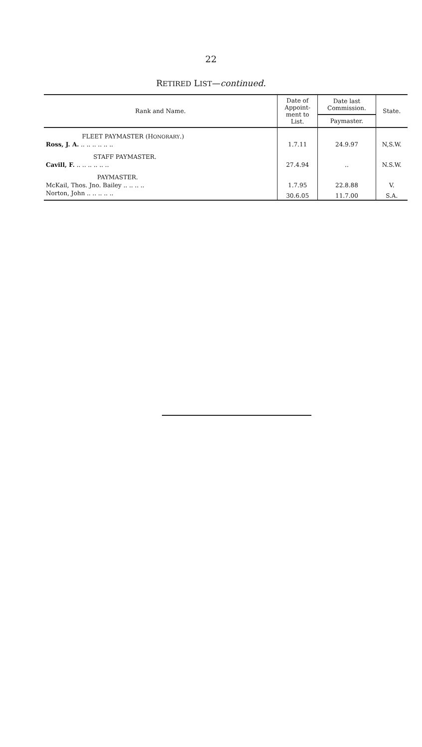22
RETIRED LIST—continued.
| Rank and Name. | Date of Appoint- ment to List. | Date last Commission. | State. |
| --- | --- | --- | --- |
| | | Paymaster. | |
| FLEET PAYMASTER (H ONORARY .) | | | |
| Ross, J. A. .. .. .. .. .. .. | 1.7.11 | 24.9.97 | N,S.W. |
| STAFF PAYMASTER. | | | |
| Cavill, F. .. .. .. .. .. .. | 27.4.94 | .. | N.S.W. |
| PAYMASTER. | | | |
| McKail, Thos. Jno. Bailey .. .. .. .. | 1.7.95 | 22.8.88 | V. |
| Norton, John .. .. .. .. .. | 30.6.05 | 11.7.00 | S.A. |